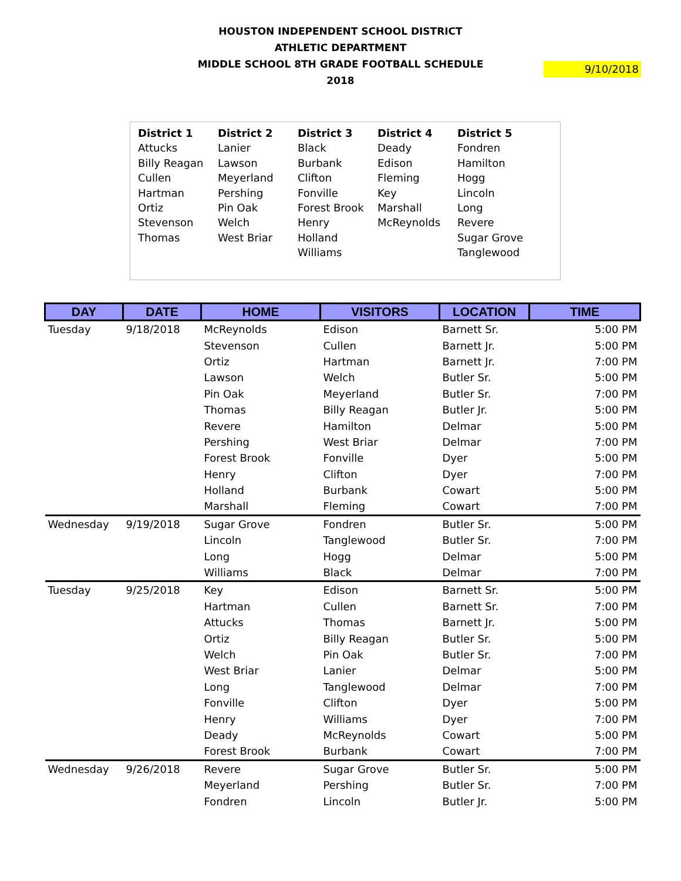HOUSTON INDEPENDENT SCHOOL DISTRICT
ATHLETIC DEPARTMENT
MIDDLE SCHOOL 8TH GRADE FOOTBALL SCHEDULE
2018
9/10/2018
| District 1 | District 2 | District 3 | District 4 | District 5 |
| --- | --- | --- | --- | --- |
| Attucks Billy Reagan Cullen Hartman Ortiz Stevenson Thomas | Lanier Lawson Meyerland Pershing Pin Oak Welch West Briar | Black Burbank Clifton Fonville Forest Brook Henry Holland Williams | Deady Edison Fleming Key Marshall McReynolds | Fondren Hamilton Hogg Lincoln Long Revere Sugar Grove Tanglewood |
| DAY | DATE | HOME | VISITORS | LOCATION | TIME |
| --- | --- | --- | --- | --- | --- |
| Tuesday | 9/18/2018 | McReynolds | Edison | Barnett Sr. | 5:00 PM |
| | | Stevenson | Cullen | Barnett Jr. | 5:00 PM |
| | | Ortiz | Hartman | Barnett Jr. | 7:00 PM |
| | | Lawson | Welch | Butler Sr. | 5:00 PM |
| | | Pin Oak | Meyerland | Butler Sr. | 7:00 PM |
| | | Thomas | Billy Reagan | Butler Jr. | 5:00 PM |
| | | Revere | Hamilton | Delmar | 5:00 PM |
| | | Pershing | West Briar | Delmar | 7:00 PM |
| | | Forest Brook | Fonville | Dyer | 5:00 PM |
| | | Henry | Clifton | Dyer | 7:00 PM |
| | | Holland | Burbank | Cowart | 5:00 PM |
| | | Marshall | Fleming | Cowart | 7:00 PM |
| Wednesday | 9/19/2018 | Sugar Grove | Fondren | Butler Sr. | 5:00 PM |
| | | Lincoln | Tanglewood | Butler Sr. | 7:00 PM |
| | | Long | Hogg | Delmar | 5:00 PM |
| | | Williams | Black | Delmar | 7:00 PM |
| Tuesday | 9/25/2018 | Key | Edison | Barnett Sr. | 5:00 PM |
| | | Hartman | Cullen | Barnett Sr. | 7:00 PM |
| | | Attucks | Thomas | Barnett Jr. | 5:00 PM |
| | | Ortiz | Billy Reagan | Butler Sr. | 5:00 PM |
| | | Welch | Pin Oak | Butler Sr. | 7:00 PM |
| | | West Briar | Lanier | Delmar | 5:00 PM |
| | | Long | Tanglewood | Delmar | 7:00 PM |
| | | Fonville | Clifton | Dyer | 5:00 PM |
| | | Henry | Williams | Dyer | 7:00 PM |
| | | Deady | McReynolds | Cowart | 5:00 PM |
| | | Forest Brook | Burbank | Cowart | 7:00 PM |
| Wednesday | 9/26/2018 | Revere | Sugar Grove | Butler Sr. | 5:00 PM |
| | | Meyerland | Pershing | Butler Sr. | 7:00 PM |
| | | Fondren | Lincoln | Butler Jr. | 5:00 PM |